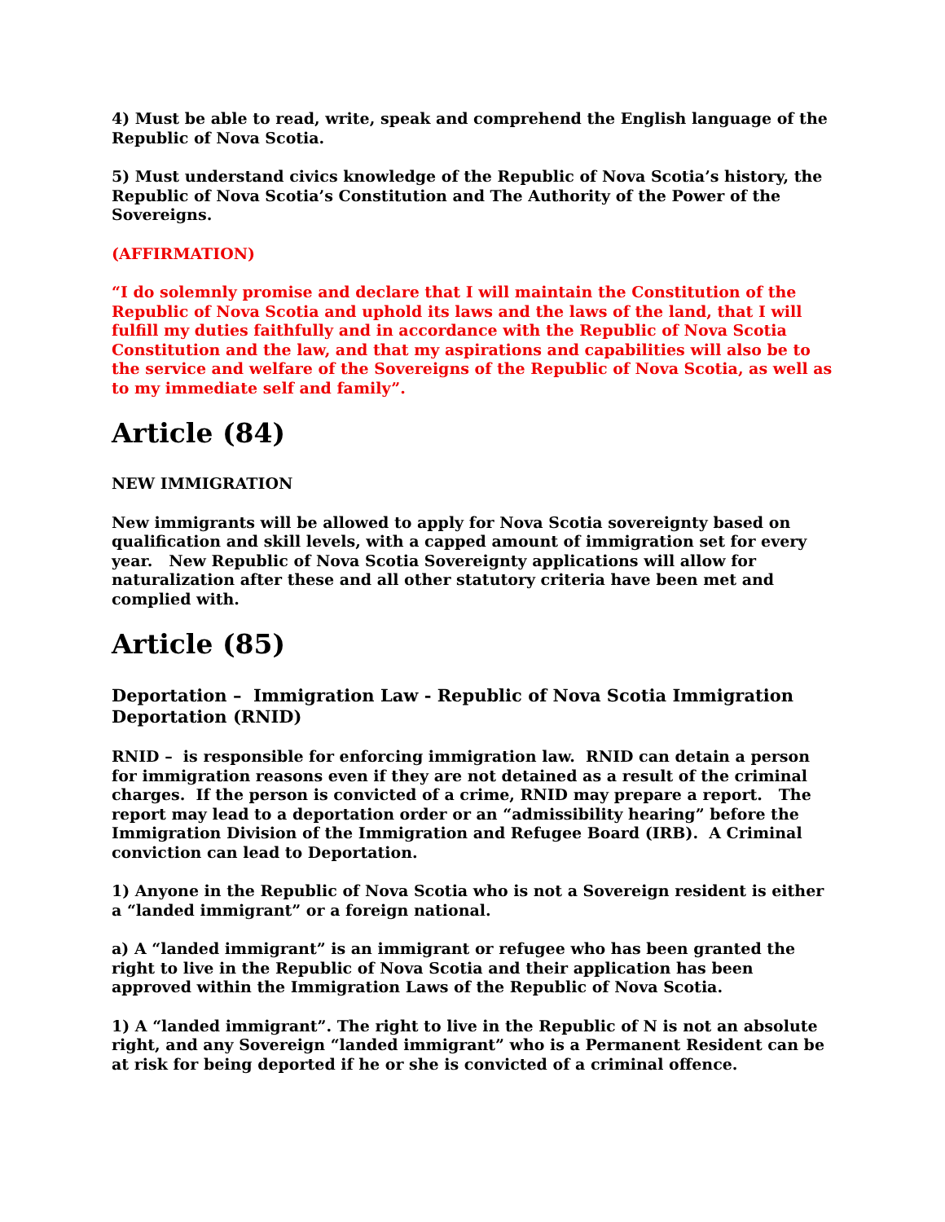4) Must be able to read, write, speak and comprehend the English language of the Republic of Nova Scotia.
5) Must understand civics knowledge of the Republic of Nova Scotia’s history, the Republic of Nova Scotia’s Constitution and The Authority of the Power of the Sovereigns.
(AFFIRMATION)
“I do solemnly promise and declare that I will maintain the Constitution of the Republic of Nova Scotia and uphold its laws and the laws of the land, that I will fulfill my duties faithfully and in accordance with the Republic of Nova Scotia Constitution and the law, and that my aspirations and capabilities will also be to the service and welfare of the Sovereigns of the Republic of Nova Scotia, as well as to my immediate self and family”.
Article (84)
NEW IMMIGRATION
New immigrants will be allowed to apply for Nova Scotia sovereignty based on qualification and skill levels, with a capped amount of immigration set for every year. New Republic of Nova Scotia Sovereignty applications will allow for naturalization after these and all other statutory criteria have been met and complied with.
Article (85)
Deportation – Immigration Law - Republic of Nova Scotia Immigration Deportation (RNID)
RNID – is responsible for enforcing immigration law. RNID can detain a person for immigration reasons even if they are not detained as a result of the criminal charges. If the person is convicted of a crime, RNID may prepare a report. The report may lead to a deportation order or an “admissibility hearing” before the Immigration Division of the Immigration and Refugee Board (IRB). A Criminal conviction can lead to Deportation.
1) Anyone in the Republic of Nova Scotia who is not a Sovereign resident is either a “landed immigrant” or a foreign national.
a) A “landed immigrant” is an immigrant or refugee who has been granted the right to live in the Republic of Nova Scotia and their application has been approved within the Immigration Laws of the Republic of Nova Scotia.
1) A “landed immigrant”. The right to live in the Republic of N is not an absolute right, and any Sovereign “landed immigrant” who is a Permanent Resident can be at risk for being deported if he or she is convicted of a criminal offence.